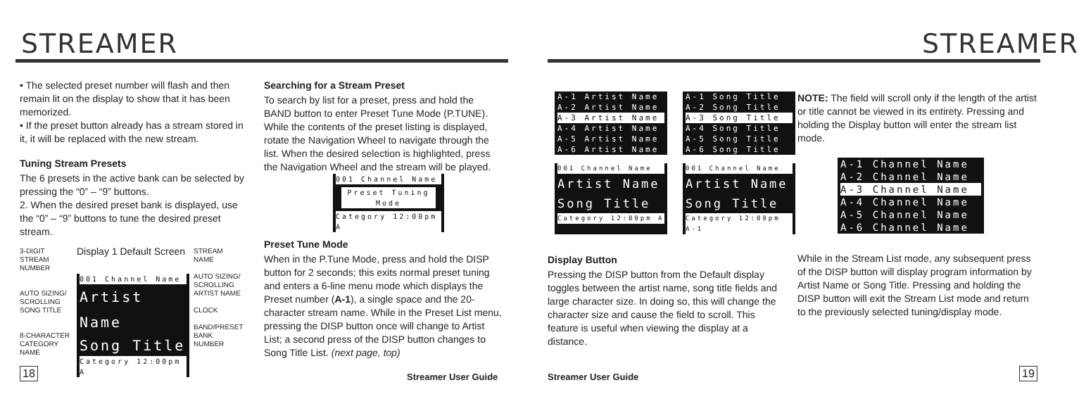STREAMER STREAMER
• The selected preset number will flash and then remain lit on the display to show that it has been memorized.
• If the preset button already has a stream stored in it, it will be replaced with the new stream.
Tuning Stream Presets
The 6 presets in the active bank can be selected by pressing the “0” – “9” buttons.
2. When the desired preset bank is displayed, use the “0” – “9” buttons to tune the desired preset stream.
3-DIGIT STREAM NUMBER
AUTO SIZING/ SCROLLING SONG TITLE
8-CHARACTER CATEGORY NAME
Display 1 Default Screen
001 Channel Name
Artist Name
Song Title
Category 12:00pm A
STREAM NAME
AUTO SIZING/ SCROLLING ARTIST NAME
CLOCK
BAND/PRESET BANK NUMBER
Searching for a Stream Preset
To search by list for a preset, press and hold the BAND button to enter Preset Tune Mode (P.TUNE). While the contents of the preset listing is displayed, rotate the Navigation Wheel to navigate through the list. When the desired selection is highlighted, press the Navigation Wheel and the stream will be played.
001 Channel Name
Preset Tuning
Mode
Category 12:00pm A
Preset Tune Mode
When in the P.Tune Mode, press and hold the DISP button for 2 seconds; this exits normal preset tuning and enters a 6-line menu mode which displays the Preset number (A-1), a single space and the 20-character stream name. While in the Preset List menu, pressing the DISP button once will change to Artist List; a second press of the DISP button changes to Song Title List. (next page, top)
A-1 Artist Name
A-2 Artist Name
A-3 Artist Name
A-4 Artist Name
A-5 Artist Name
A-6 Artist Name
A-1 Song Title
A-2 Song Title
A-3 Song Title
A-4 Song Title
A-5 Song Title
A-6 Song Title
001 Channel Name
Artist Name
Song Title
Category 12:00pm A
001 Channel Name
Artist Name
Song Title
Category 12:00pm A-1
NOTE: The field will scroll only if the length of the artist or title cannot be viewed in its entirety. Pressing and holding the Display button will enter the stream list mode.
A-1 Channel Name
A-2 Channel Name
A-3 Channel Name
A-4 Channel Name
A-5 Channel Name
A-6 Channel Name
Display Button
Pressing the DISP button from the Default display toggles between the artist name, song title fields and large character size. In doing so, this will change the character size and cause the field to scroll. This feature is useful when viewing the display at a distance.
While in the Stream List mode, any subsequent press of the DISP button will display program information by Artist Name or Song Title. Pressing and holding the DISP button will exit the Stream List mode and return to the previously selected tuning/display mode.
18 Streamer User Guide Streamer User Guide 19